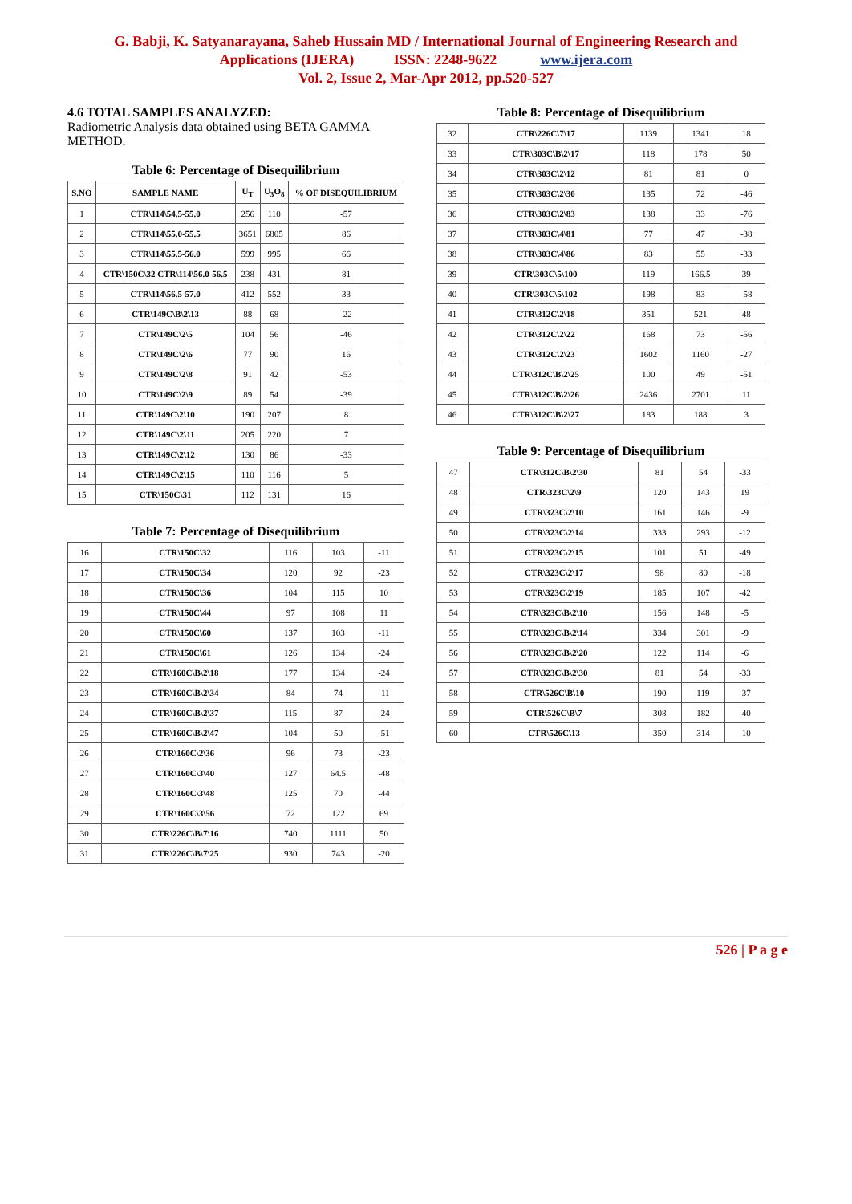G. Babji, K. Satyanarayana, Saheb Hussain MD / International Journal of Engineering Research and
Applications (IJERA) ISSN: 2248-9622 www.ijera.com
Vol. 2, Issue 2, Mar-Apr 2012, pp.520-527
4.6 TOTAL SAMPLES ANALYZED:
Radiometric Analysis data obtained using BETA GAMMA METHOD.
Table 6: Percentage of Disequilibrium
| S.NO | SAMPLE NAME | U<sub>T</sub> | U<sub>3</sub>O<sub>8</sub> | % OF DISEQUILIBRIUM |
| --- | --- | --- | --- | --- |
| 1 | CTR\114\54.5-55.0 | 256 | 110 | -57 |
| 2 | CTR\114\55.0-55.5 | 3651 | 6805 | 86 |
| 3 | CTR\114\55.5-56.0 | 599 | 995 | 66 |
| 4 | CTR\150C\32 CTR\114\56.0-56.5 | 238 | 431 | 81 |
| 5 | CTR\114\56.5-57.0 | 412 | 552 | 33 |
| 6 | CTR\149C\B\2\13 | 88 | 68 | -22 |
| 7 | CTR\149C\2\5 | 104 | 56 | -46 |
| 8 | CTR\149C\2\6 | 77 | 90 | 16 |
| 9 | CTR\149C\2\8 | 91 | 42 | -53 |
| 10 | CTR\149C\2\9 | 89 | 54 | -39 |
| 11 | CTR\149C\2\10 | 190 | 207 | 8 |
| 12 | CTR\149C\2\11 | 205 | 220 | 7 |
| 13 | CTR\149C\2\12 | 130 | 86 | -33 |
| 14 | CTR\149C\2\15 | 110 | 116 | 5 |
| 15 | CTR\150C\31 | 112 | 131 | 16 |
Table 7: Percentage of Disequilibrium
| 16 | CTR\150C\32 | 116 | 103 | -11 |
| 17 | CTR\150C\34 | 120 | 92 | -23 |
| 18 | CTR\150C\36 | 104 | 115 | 10 |
| 19 | CTR\150C\44 | 97 | 108 | 11 |
| 20 | CTR\150C\60 | 137 | 103 | -11 |
| 21 | CTR\150C\61 | 126 | 134 | -24 |
| 22 | CTR\160C\B\2\18 | 177 | 134 | -24 |
| 23 | CTR\160C\B\2\34 | 84 | 74 | -11 |
| 24 | CTR\160C\B\2\37 | 115 | 87 | -24 |
| 25 | CTR\160C\B\2\47 | 104 | 50 | -51 |
| 26 | CTR\160C\2\36 | 96 | 73 | -23 |
| 27 | CTR\160C\3\40 | 127 | 64.5 | -48 |
| 28 | CTR\160C\3\48 | 125 | 70 | -44 |
| 29 | CTR\160C\3\56 | 72 | 122 | 69 |
| 30 | CTR\226C\B\7\16 | 740 | 1111 | 50 |
| 31 | CTR\226C\B\7\25 | 930 | 743 | -20 |
Table 8: Percentage of Disequilibrium
| 32 | CTR\226C\7\17 | 1139 | 1341 | 18 |
| 33 | CTR\303C\B\2\17 | 118 | 178 | 50 |
| 34 | CTR\303C\2\12 | 81 | 81 | 0 |
| 35 | CTR\303C\2\30 | 135 | 72 | -46 |
| 36 | CTR\303C\2\83 | 138 | 33 | -76 |
| 37 | CTR\303C\4\81 | 77 | 47 | -38 |
| 38 | CTR\303C\4\86 | 83 | 55 | -33 |
| 39 | CTR\303C\5\100 | 119 | 166.5 | 39 |
| 40 | CTR\303C\5\102 | 198 | 83 | -58 |
| 41 | CTR\312C\2\18 | 351 | 521 | 48 |
| 42 | CTR\312C\2\22 | 168 | 73 | -56 |
| 43 | CTR\312C\2\23 | 1602 | 1160 | -27 |
| 44 | CTR\312C\B\2\25 | 100 | 49 | -51 |
| 45 | CTR\312C\B\2\26 | 2436 | 2701 | 11 |
| 46 | CTR\312C\B\2\27 | 183 | 188 | 3 |
Table 9: Percentage of Disequilibrium
| 47 | CTR\312C\B\2\30 | 81 | 54 | -33 |
| 48 | CTR\323C\2\9 | 120 | 143 | 19 |
| 49 | CTR\323C\2\10 | 161 | 146 | -9 |
| 50 | CTR\323C\2\14 | 333 | 293 | -12 |
| 51 | CTR\323C\2\15 | 101 | 51 | -49 |
| 52 | CTR\323C\2\17 | 98 | 80 | -18 |
| 53 | CTR\323C\2\19 | 185 | 107 | -42 |
| 54 | CTR\323C\B\2\10 | 156 | 148 | -5 |
| 55 | CTR\323C\B\2\14 | 334 | 301 | -9 |
| 56 | CTR\323C\B\2\20 | 122 | 114 | -6 |
| 57 | CTR\323C\B\2\30 | 81 | 54 | -33 |
| 58 | CTR\526C\B\10 | 190 | 119 | -37 |
| 59 | CTR\526C\B\7 | 308 | 182 | -40 |
| 60 | CTR\526C\13 | 350 | 314 | -10 |
526 | P a g e